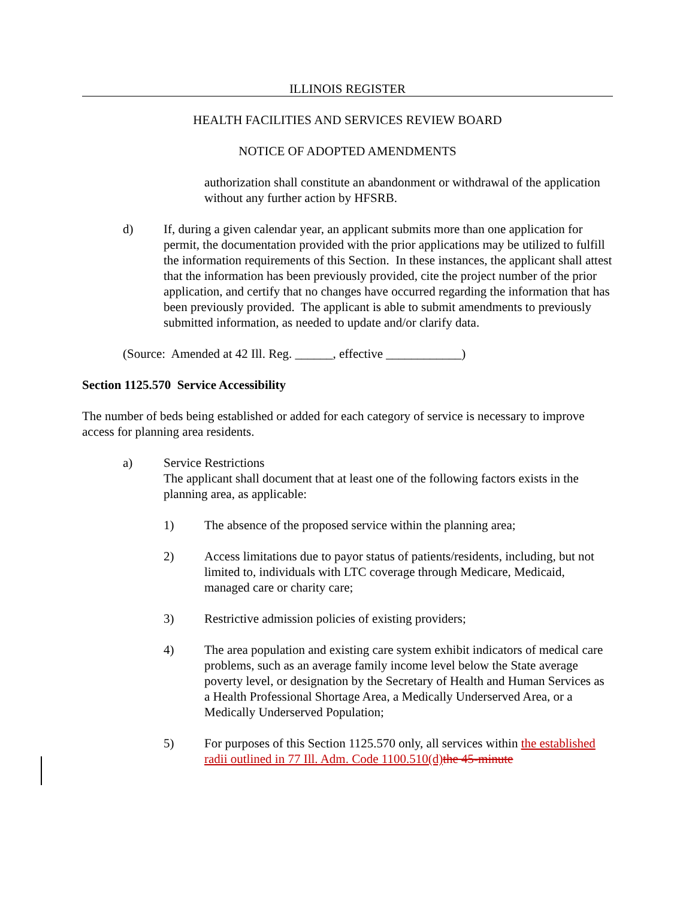ILLINOIS REGISTER
HEALTH FACILITIES AND SERVICES REVIEW BOARD
NOTICE OF ADOPTED AMENDMENTS
authorization shall constitute an abandonment or withdrawal of the application without any further action by HFSRB.
d) If, during a given calendar year, an applicant submits more than one application for permit, the documentation provided with the prior applications may be utilized to fulfill the information requirements of this Section. In these instances, the applicant shall attest that the information has been previously provided, cite the project number of the prior application, and certify that no changes have occurred regarding the information that has been previously provided. The applicant is able to submit amendments to previously submitted information, as needed to update and/or clarify data.
(Source: Amended at 42 Ill. Reg. ______, effective ____________)
Section 1125.570 Service Accessibility
The number of beds being established or added for each category of service is necessary to improve access for planning area residents.
a) Service Restrictions
The applicant shall document that at least one of the following factors exists in the planning area, as applicable:
1) The absence of the proposed service within the planning area;
2) Access limitations due to payor status of patients/residents, including, but not limited to, individuals with LTC coverage through Medicare, Medicaid, managed care or charity care;
3) Restrictive admission policies of existing providers;
4) The area population and existing care system exhibit indicators of medical care problems, such as an average family income level below the State average poverty level, or designation by the Secretary of Health and Human Services as a Health Professional Shortage Area, a Medically Underserved Area, or a Medically Underserved Population;
5) For purposes of this Section 1125.570 only, all services within the established radii outlined in 77 Ill. Adm. Code 1100.510(d) the 45-minute